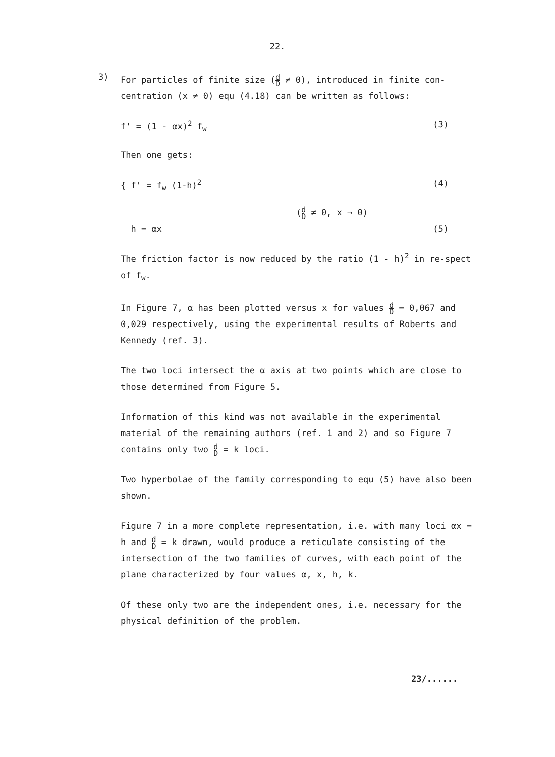22.
3)
For particles of finite size (d D ≠ 0), introduced in finite con-centration (x ≠ 0) equ (4.18) can be written as follows:
f' = (1 - αx)<sup>2</sup> f<sub>w</sub> (3)
Then one gets:
{ f' = f<sub>w</sub> (1-h)<sup>2</sup> (4)
(d D ≠ 0, x → 0)
h = αx (5)
The friction factor is now reduced by the ratio (1 - h)<sup>2</sup> in re-spect of f<sub>w</sub>.
In Figure 7, α has been plotted versus x for values d D = 0,067 and 0,029 respectively, using the experimental results of Roberts and Kennedy (ref. 3).
The two loci intersect the α axis at two points which are close to those determined from Figure 5.
Information of this kind was not available in the experimental material of the remaining authors (ref. 1 and 2) and so Figure 7 contains only two d D = k loci.
Two hyperbolae of the family corresponding to equ (5) have also been shown.
Figure 7 in a more complete representation, i.e. with many loci αx = h and d D = k drawn, would produce a reticulate consisting of the intersection of the two families of curves, with each point of the plane characterized by four values α, x, h, k.
Of these only two are the independent ones, i.e. necessary for the physical definition of the problem.
23/......